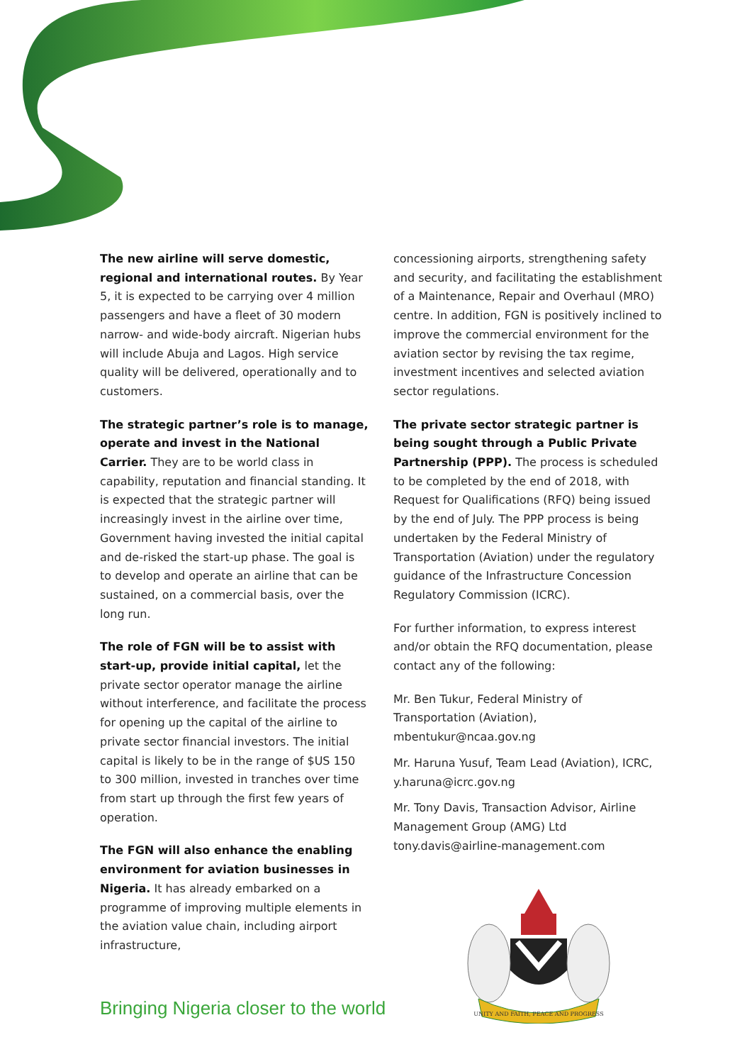The new airline will serve domestic, regional and international routes. By Year 5, it is expected to be carrying over 4 million passengers and have a fleet of 30 modern narrow- and wide-body aircraft. Nigerian hubs will include Abuja and Lagos. High service quality will be delivered, operationally and to customers.
The strategic partner’s role is to manage, operate and invest in the National Carrier. They are to be world class in capability, reputation and financial standing. It is expected that the strategic partner will increasingly invest in the airline over time, Government having invested the initial capital and de-risked the start-up phase. The goal is to develop and operate an airline that can be sustained, on a commercial basis, over the long run.
The role of FGN will be to assist with start-up, provide initial capital, let the private sector operator manage the airline without interference, and facilitate the process for opening up the capital of the airline to private sector financial investors. The initial capital is likely to be in the range of $US 150 to 300 million, invested in tranches over time from start up through the first few years of operation.
The FGN will also enhance the enabling environment for aviation businesses in Nigeria. It has already embarked on a programme of improving multiple elements in the aviation value chain, including airport infrastructure,
concessioning airports, strengthening safety and security, and facilitating the establishment of a Maintenance, Repair and Overhaul (MRO) centre. In addition, FGN is positively inclined to improve the commercial environment for the aviation sector by revising the tax regime, investment incentives and selected aviation sector regulations.
The private sector strategic partner is being sought through a Public Private Partnership (PPP). The process is scheduled to be completed by the end of 2018, with Request for Qualifications (RFQ) being issued by the end of July. The PPP process is being undertaken by the Federal Ministry of Transportation (Aviation) under the regulatory guidance of the Infrastructure Concession Regulatory Commission (ICRC).
For further information, to express interest and/or obtain the RFQ documentation, please contact any of the following:
Mr. Ben Tukur, Federal Ministry of Transportation (Aviation), mbentukur@ncaa.gov.ng
Mr. Haruna Yusuf, Team Lead (Aviation), ICRC, y.haruna@icrc.gov.ng
Mr. Tony Davis, Transaction Advisor, Airline Management Group (AMG) Ltd tony.davis@airline-management.com
UNITY AND FAITH, PEACE AND PROGRESS
Bringing Nigeria closer to the world